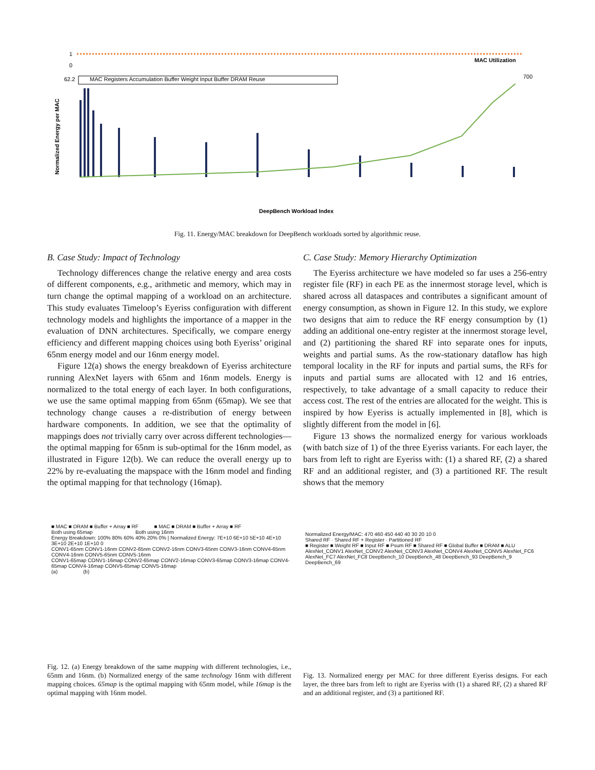MAC Utilization
1
0
MAC Registers Accumulation Buffer Weight Input Buffer DRAM Reuse
62.2
700
Normalized Energy per MAC
DeepBench Workload Index
Fig. 11. Energy/MAC breakdown for DeepBench workloads sorted by algorithmic reuse.
B. Case Study: Impact of Technology
Technology differences change the relative energy and area costs of different components, e.g., arithmetic and memory, which may in turn change the optimal mapping of a workload on an architecture. This study evaluates Timeloop’s Eyeriss configuration with different technology models and highlights the importance of a mapper in the evaluation of DNN architectures. Specifically, we compare energy efficiency and different mapping choices using both Eyeriss’ original 65nm energy model and our 16nm energy model.
Figure 12(a) shows the energy breakdown of Eyeriss architecture running AlexNet layers with 65nm and 16nm models. Energy is normalized to the total energy of each layer. In both configurations, we use the same optimal mapping from 65nm (65map). We see that technology change causes a re-distribution of energy between hardware components. In addition, we see that the optimality of mappings does not trivially carry over across different technologies—the optimal mapping for 65nm is sub-optimal for the 16nm model, as illustrated in Figure 12(b). We can reduce the overall energy up to 22% by re-evaluating the mapspace with the 16nm model and finding the optimal mapping for that technology (16map).
C. Case Study: Memory Hierarchy Optimization
The Eyeriss architecture we have modeled so far uses a 256-entry register file (RF) in each PE as the innermost storage level, which is shared across all dataspaces and contributes a significant amount of energy consumption, as shown in Figure 12. In this study, we explore two designs that aim to reduce the RF energy consumption by (1) adding an additional one-entry register at the innermost storage level, and (2) partitioning the shared RF into separate ones for inputs, weights and partial sums. As the row-stationary dataflow has high temporal locality in the RF for inputs and partial sums, the RFs for inputs and partial sums are allocated with 12 and 16 entries, respectively, to take advantage of a small capacity to reduce their access cost. The rest of the entries are allocated for the weight. This is inspired by how Eyeriss is actually implemented in [8], which is slightly different from the model in [6].
Figure 13 shows the normalized energy for various workloads (with batch size of 1) of the three Eyeriss variants. For each layer, the bars from left to right are Eyeriss with: (1) a shared RF, (2) a shared RF and an additional register, and (3) a partitioned RF. The result shows that the memory
■ MAC ■ DRAM ■ Buffer + Array ■ RF ■ MAC ■ DRAM ■ Buffer + Array ■ RF
Both using 65map Both using 16nm
Energy Breakdown: 100% 80% 60% 40% 20% 0% | Normalized Energy: 7E+10 6E+10 5E+10 4E+10 3E+10 2E+10 1E+10 0
CONV1-65nm CONV1-16nm CONV2-65nm CONV2-16nm CONV3-65nm CONV3-16nm CONV4-65nm CONV4-16nm CONV5-65nm CONV5-16nm
CONV1-65map CONV1-16map CONV2-65map CONV2-16map CONV3-65map CONV3-16map CONV4-65map CONV4-16map CONV5-65map CONV5-16map
(a) (b)
Normalized Energy/MAC: 470 460 450 440 40 30 20 10 0
Shared RF · Shared RF + Register · Partitioned RF
■ Register ■ Weight RF ■ Input RF ■ Psum RF ■ Shared RF ■ Global Buffer ■ DRAM ■ ALU
AlexNet_CONV1 AlexNet_CONV2 AlexNet_CONV3 AlexNet_CONV4 AlexNet_CONV5 AlexNet_FC6 AlexNet_FC7 AlexNet_FC8 DeepBench_10 DeepBench_48 DeepBench_93 DeepBench_9 DeepBench_69
Fig. 12. (a) Energy breakdown of the same mapping with different technologies, i.e., 65nm and 16nm. (b) Normalized energy of the same technology 16nm with different mapping choices. 65map is the optimal mapping with 65nm model, while 16map is the optimal mapping with 16nm model.
Fig. 13. Normalized energy per MAC for three different Eyeriss designs. For each layer, the three bars from left to right are Eyeriss with (1) a shared RF, (2) a shared RF and an additional register, and (3) a partitioned RF.